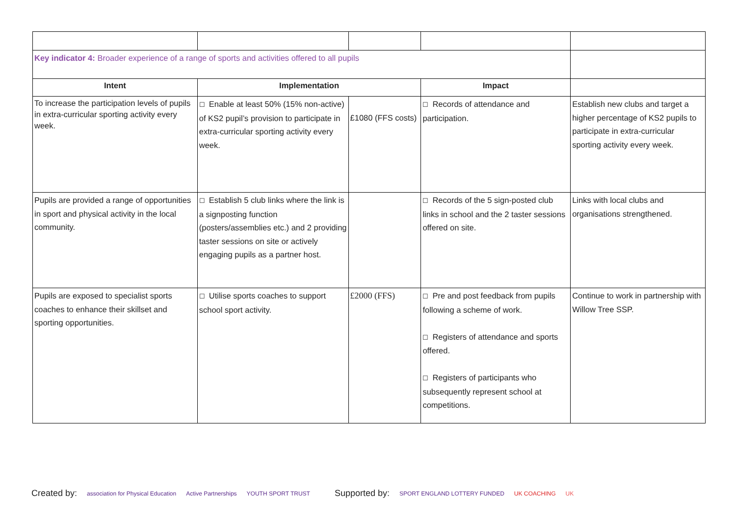| Key indicator 4: Broader experience of a range of sports and activities offered to all pupils | | | | |
| Intent | Implementation | | Impact | |
| To increase the participation levels of pupils in extra-curricular sporting activity every week. | ☐ Enable at least 50% (15% non-active) of KS2 pupil’s provision to participate in extra-curricular sporting activity every week. | £1080 (FFS costs) | ☐ Records of attendance and participation. | Establish new clubs and target a higher percentage of KS2 pupils to participate in extra-curricular sporting activity every week. |
| Pupils are provided a range of opportunities in sport and physical activity in the local community. | ☐ Establish 5 club links where the link is a signposting function (posters/assemblies etc.) and 2 providing taster sessions on site or actively engaging pupils as a partner host. | | ☐ Records of the 5 sign-posted club links in school and the 2 taster sessions offered on site. | Links with local clubs and organisations strengthened. |
| Pupils are exposed to specialist sports coaches to enhance their skillset and sporting opportunities. | ☐ Utilise sports coaches to support school sport activity. | £2000 (FFS) | ☐ Pre and post feedback from pupils following a scheme of work. ☐ Registers of attendance and sports offered. ☐ Registers of participants who subsequently represent school at competitions. | Continue to work in partnership with Willow Tree SSP. |
Created by: association for Physical Education Active Partnerships YOUTH SPORT TRUST Supported by: SPORT ENGLAND LOTTERY FUNDED UK COACHING UK